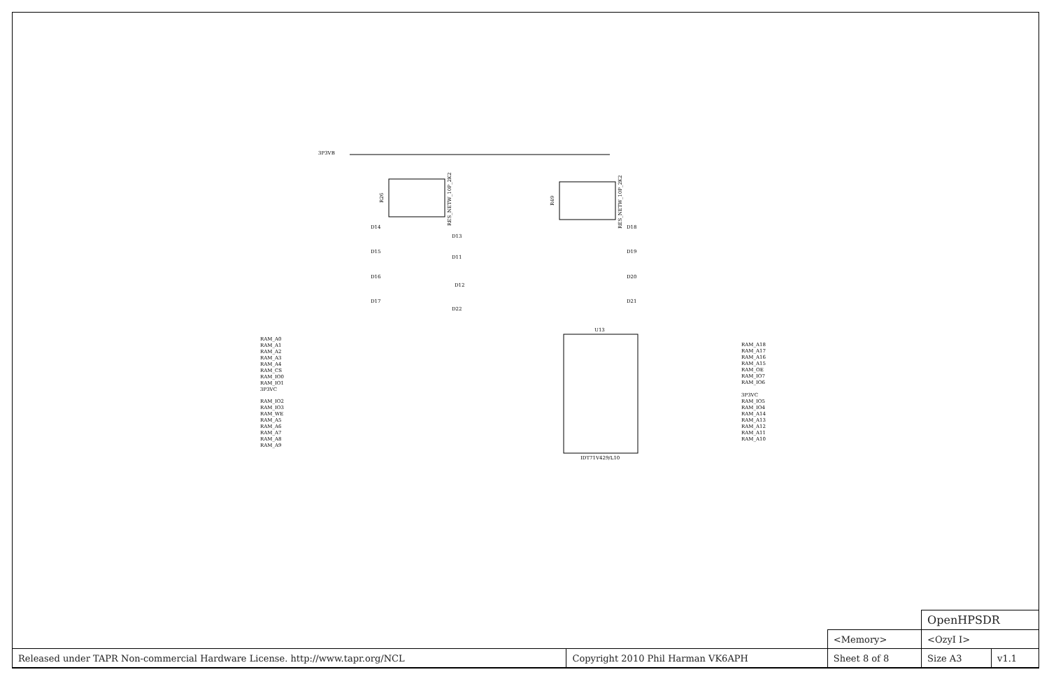3P3VB
R26
RES_NETW_10P_2K2
R49
RES_NETW_10P_2K2
D14
D15
D16
D17
D13
D11
D12
D22
D18
D19
D20
D21
U13
IDT71V429/L10
RAM_A0
RAM_A1
RAM_A2
RAM_A3
RAM_A4
RAM_CS
RAM_IO0
RAM_IO1
3P3VC
RAM_IO2
RAM_IO3
RAM_WE
RAM_A5
RAM_A6
RAM_A7
RAM_A8
RAM_A9
RAM_A18
RAM_A17
RAM_A16
RAM_A15
RAM_OE
RAM_IO7
RAM_IO6
3P3VC
RAM_IO5
RAM_IO4
RAM_A14
RAM_A13
RAM_A12
RAM_A11
RAM_A10
| | | | OpenHPSDR | |
| | | <Memory> | <OzyI I> | |
| Released under TAPR Non-commercial Hardware License. http://www.tapr.org/NCL | Copyright 2010 Phil Harman VK6APH | Sheet 8 of 8 | Size A3 | v1.1 |